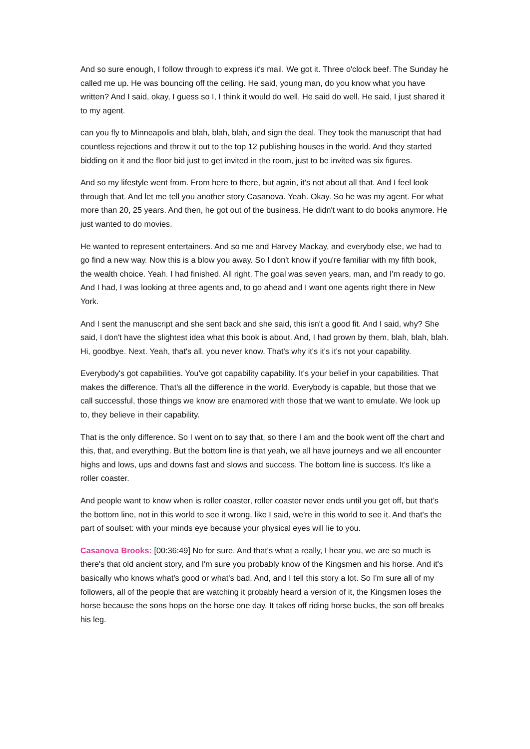And so sure enough, I follow through to express it's mail. We got it. Three o'clock beef. The Sunday he called me up. He was bouncing off the ceiling. He said, young man, do you know what you have written? And I said, okay, I guess so I, I think it would do well. He said do well. He said, I just shared it to my agent.
can you fly to Minneapolis and blah, blah, blah, and sign the deal. They took the manuscript that had countless rejections and threw it out to the top 12 publishing houses in the world. And they started bidding on it and the floor bid just to get invited in the room, just to be invited was six figures.
And so my lifestyle went from. From here to there, but again, it's not about all that. And I feel look through that. And let me tell you another story Casanova. Yeah. Okay. So he was my agent. For what more than 20, 25 years. And then, he got out of the business. He didn't want to do books anymore. He just wanted to do movies.
He wanted to represent entertainers. And so me and Harvey Mackay, and everybody else, we had to go find a new way. Now this is a blow you away. So I don't know if you're familiar with my fifth book, the wealth choice. Yeah. I had finished. All right. The goal was seven years, man, and I'm ready to go. And I had, I was looking at three agents and, to go ahead and I want one agents right there in New York.
And I sent the manuscript and she sent back and she said, this isn't a good fit. And I said, why? She said, I don't have the slightest idea what this book is about. And, I had grown by them, blah, blah, blah. Hi, goodbye. Next. Yeah, that's all. you never know. That's why it's it's it's not your capability.
Everybody's got capabilities. You've got capability capability. It's your belief in your capabilities. That makes the difference. That's all the difference in the world. Everybody is capable, but those that we call successful, those things we know are enamored with those that we want to emulate. We look up to, they believe in their capability.
That is the only difference. So I went on to say that, so there I am and the book went off the chart and this, that, and everything. But the bottom line is that yeah, we all have journeys and we all encounter highs and lows, ups and downs fast and slows and success. The bottom line is success. It's like a roller coaster.
And people want to know when is roller coaster, roller coaster never ends until you get off, but that's the bottom line, not in this world to see it wrong. like I said, we're in this world to see it. And that's the part of soulset: with your minds eye because your physical eyes will lie to you.
Casanova Brooks: [00:36:49] No for sure. And that's what a really, I hear you, we are so much is there's that old ancient story, and I'm sure you probably know of the Kingsmen and his horse. And it's basically who knows what's good or what's bad. And, and I tell this story a lot. So I'm sure all of my followers, all of the people that are watching it probably heard a version of it, the Kingsmen loses the horse because the sons hops on the horse one day, It takes off riding horse bucks, the son off breaks his leg.